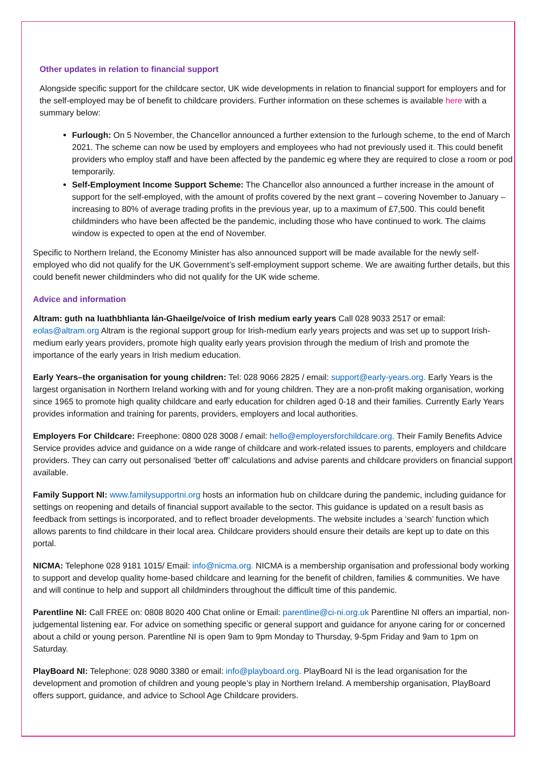Other updates in relation to financial support
Alongside specific support for the childcare sector, UK wide developments in relation to financial support for employers and for the self-employed may be of benefit to childcare providers. Further information on these schemes is available here with a summary below:
Furlough: On 5 November, the Chancellor announced a further extension to the furlough scheme, to the end of March 2021. The scheme can now be used by employers and employees who had not previously used it. This could benefit providers who employ staff and have been affected by the pandemic eg where they are required to close a room or pod temporarily.
Self-Employment Income Support Scheme: The Chancellor also announced a further increase in the amount of support for the self-employed, with the amount of profits covered by the next grant – covering November to January – increasing to 80% of average trading profits in the previous year, up to a maximum of £7,500. This could benefit childminders who have been affected be the pandemic, including those who have continued to work. The claims window is expected to open at the end of November.
Specific to Northern Ireland, the Economy Minister has also announced support will be made available for the newly self-employed who did not qualify for the UK Government’s self-employment support scheme. We are awaiting further details, but this could benefit newer childminders who did not qualify for the UK wide scheme.
Advice and information
Altram: guth na luathbhlianta lán-Ghaeilge/voice of Irish medium early years Call 028 9033 2517 or email: eolas@altram.org Altram is the regional support group for Irish-medium early years projects and was set up to support Irish-medium early years providers, promote high quality early years provision through the medium of Irish and promote the importance of the early years in Irish medium education.
Early Years–the organisation for young children: Tel: 028 9066 2825 / email: support@early-years.org. Early Years is the largest organisation in Northern Ireland working with and for young children. They are a non-profit making organisation, working since 1965 to promote high quality childcare and early education for children aged 0-18 and their families. Currently Early Years provides information and training for parents, providers, employers and local authorities.
Employers For Childcare: Freephone: 0800 028 3008 / email: hello@employersforchildcare.org. Their Family Benefits Advice Service provides advice and guidance on a wide range of childcare and work-related issues to parents, employers and childcare providers. They can carry out personalised ‘better off’ calculations and advise parents and childcare providers on financial support available.
Family Support NI: www.familysupportni.org hosts an information hub on childcare during the pandemic, including guidance for settings on reopening and details of financial support available to the sector. This guidance is updated on a result basis as feedback from settings is incorporated, and to reflect broader developments. The website includes a ‘search’ function which allows parents to find childcare in their local area. Childcare providers should ensure their details are kept up to date on this portal.
NICMA: Telephone 028 9181 1015/ Email: info@nicma.org. NICMA is a membership organisation and professional body working to support and develop quality home-based childcare and learning for the benefit of children, families & communities. We have and will continue to help and support all childminders throughout the difficult time of this pandemic.
Parentline NI: Call FREE on: 0808 8020 400 Chat online or Email: parentline@ci-ni.org.uk Parentline NI offers an impartial, non-judgemental listening ear. For advice on something specific or general support and guidance for anyone caring for or concerned about a child or young person. Parentline NI is open 9am to 9pm Monday to Thursday, 9-5pm Friday and 9am to 1pm on Saturday.
PlayBoard NI: Telephone: 028 9080 3380 or email: info@playboard.org. PlayBoard NI is the lead organisation for the development and promotion of children and young people’s play in Northern Ireland. A membership organisation, PlayBoard offers support, guidance, and advice to School Age Childcare providers.